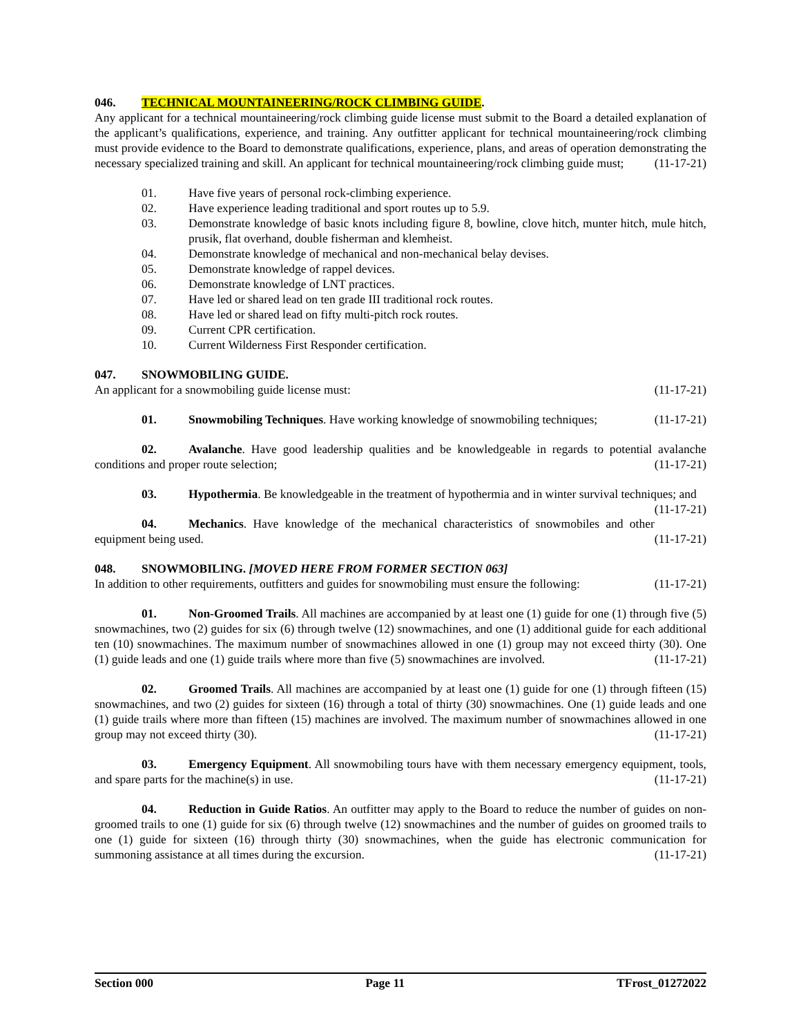046. TECHNICAL MOUNTAINEERING/ROCK CLIMBING GUIDE.
Any applicant for a technical mountaineering/rock climbing guide license must submit to the Board a detailed explanation of the applicant’s qualifications, experience, and training. Any outfitter applicant for technical mountaineering/rock climbing must provide evidence to the Board to demonstrate qualifications, experience, plans, and areas of operation demonstrating the necessary specialized training and skill. An applicant for technical mountaineering/rock climbing guide must; (11-17-21)
01. Have five years of personal rock-climbing experience.
02. Have experience leading traditional and sport routes up to 5.9.
03. Demonstrate knowledge of basic knots including figure 8, bowline, clove hitch, munter hitch, mule hitch, prusik, flat overhand, double fisherman and klemheist.
04. Demonstrate knowledge of mechanical and non-mechanical belay devises.
05. Demonstrate knowledge of rappel devices.
06. Demonstrate knowledge of LNT practices.
07. Have led or shared lead on ten grade III traditional rock routes.
08. Have led or shared lead on fifty multi-pitch rock routes.
09. Current CPR certification.
10. Current Wilderness First Responder certification.
047. SNOWMOBILING GUIDE.
An applicant for a snowmobiling guide license must: (11-17-21)
01. Snowmobiling Techniques. Have working knowledge of snowmobiling techniques; (11-17-21)
02. Avalanche. Have good leadership qualities and be knowledgeable in regards to potential avalanche conditions and proper route selection; (11-17-21)
03. Hypothermia. Be knowledgeable in the treatment of hypothermia and in winter survival techniques; and (11-17-21)
04. Mechanics. Have knowledge of the mechanical characteristics of snowmobiles and other equipment being used. (11-17-21)
048. SNOWMOBILING. [MOVED HERE FROM FORMER SECTION 063]
In addition to other requirements, outfitters and guides for snowmobiling must ensure the following: (11-17-21)
01. Non-Groomed Trails. All machines are accompanied by at least one (1) guide for one (1) through five (5) snowmachines, two (2) guides for six (6) through twelve (12) snowmachines, and one (1) additional guide for each additional ten (10) snowmachines. The maximum number of snowmachines allowed in one (1) group may not exceed thirty (30). One (1) guide leads and one (1) guide trails where more than five (5) snowmachines are involved. (11-17-21)
02. Groomed Trails. All machines are accompanied by at least one (1) guide for one (1) through fifteen (15) snowmachines, and two (2) guides for sixteen (16) through a total of thirty (30) snowmachines. One (1) guide leads and one (1) guide trails where more than fifteen (15) machines are involved. The maximum number of snowmachines allowed in one group may not exceed thirty (30). (11-17-21)
03. Emergency Equipment. All snowmobiling tours have with them necessary emergency equipment, tools, and spare parts for the machine(s) in use. (11-17-21)
04. Reduction in Guide Ratios. An outfitter may apply to the Board to reduce the number of guides on non-groomed trails to one (1) guide for six (6) through twelve (12) snowmachines and the number of guides on groomed trails to one (1) guide for sixteen (16) through thirty (30) snowmachines, when the guide has electronic communication for summoning assistance at all times during the excursion. (11-17-21)
Section 000 Page 11 TFrost_01272022